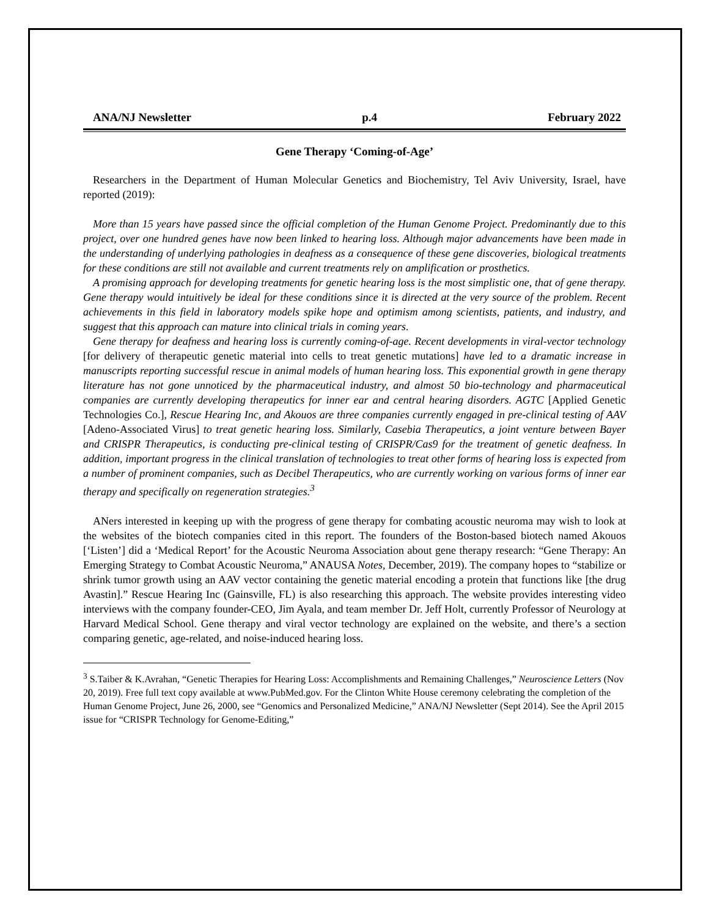ANA/NJ Newsletter p.4 February 2022
Gene Therapy ‘Coming-of-Age’
Researchers in the Department of Human Molecular Genetics and Biochemistry, Tel Aviv University, Israel, have reported (2019):
More than 15 years have passed since the official completion of the Human Genome Project. Predominantly due to this project, over one hundred genes have now been linked to hearing loss. Although major advancements have been made in the understanding of underlying pathologies in deafness as a consequence of these gene discoveries, biological treatments for these conditions are still not available and current treatments rely on amplification or prosthetics.
A promising approach for developing treatments for genetic hearing loss is the most simplistic one, that of gene therapy. Gene therapy would intuitively be ideal for these conditions since it is directed at the very source of the problem. Recent achievements in this field in laboratory models spike hope and optimism among scientists, patients, and industry, and suggest that this approach can mature into clinical trials in coming years.
Gene therapy for deafness and hearing loss is currently coming-of-age. Recent developments in viral-vector technology [for delivery of therapeutic genetic material into cells to treat genetic mutations] have led to a dramatic increase in manuscripts reporting successful rescue in animal models of human hearing loss. This exponential growth in gene therapy literature has not gone unnoticed by the pharmaceutical industry, and almost 50 bio-technology and pharmaceutical companies are currently developing therapeutics for inner ear and central hearing disorders. AGTC [Applied Genetic Technologies Co.], Rescue Hearing Inc, and Akouos are three companies currently engaged in pre-clinical testing of AAV [Adeno-Associated Virus] to treat genetic hearing loss. Similarly, Casebia Therapeutics, a joint venture between Bayer and CRISPR Therapeutics, is conducting pre-clinical testing of CRISPR/Cas9 for the treatment of genetic deafness. In addition, important progress in the clinical translation of technologies to treat other forms of hearing loss is expected from a number of prominent companies, such as Decibel Therapeutics, who are currently working on various forms of inner ear therapy and specifically on regeneration strategies.<sup>3</sup>
ANers interested in keeping up with the progress of gene therapy for combating acoustic neuroma may wish to look at the websites of the biotech companies cited in this report. The founders of the Boston-based biotech named Akouos [‘Listen’] did a ‘Medical Report’ for the Acoustic Neuroma Association about gene therapy research: “Gene Therapy: An Emerging Strategy to Combat Acoustic Neuroma,” ANAUSA Notes, December, 2019). The company hopes to “stabilize or shrink tumor growth using an AAV vector containing the genetic material encoding a protein that functions like [the drug Avastin].” Rescue Hearing Inc (Gainsville, FL) is also researching this approach. The website provides interesting video interviews with the company founder-CEO, Jim Ayala, and team member Dr. Jeff Holt, currently Professor of Neurology at Harvard Medical School. Gene therapy and viral vector technology are explained on the website, and there’s a section comparing genetic, age-related, and noise-induced hearing loss.
<sup>3</sup> S.Taiber & K.Avrahan, “Genetic Therapies for Hearing Loss: Accomplishments and Remaining Challenges,” Neuroscience Letters (Nov 20, 2019). Free full text copy available at www.PubMed.gov. For the Clinton White House ceremony celebrating the completion of the Human Genome Project, June 26, 2000, see “Genomics and Personalized Medicine,” ANA/NJ Newsletter (Sept 2014). See the April 2015 issue for “CRISPR Technology for Genome-Editing,”